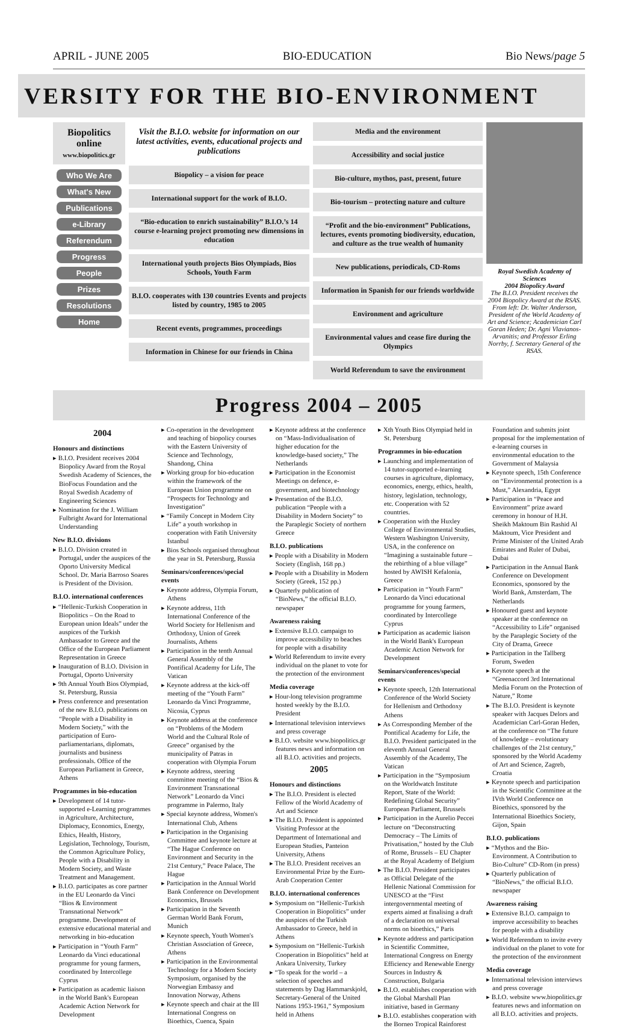APRIL - JUNE 2005 BIO-EDUCATION Bio News/page 5
VERSITY FOR THE BIO-ENVIRONMENT
Biopolitics online
www.biopolitics.gr
Who We Are
What's New
Publications
e-Library
Referendum
Progress
People
Prizes
Resolutions
Home
Visit the B.I.O. website for information on our latest activities, events, educational projects and publications
Biopolicy – a vision for peace
International support for the work of B.I.O.
“Bio-education to enrich sustainability” B.I.O.’s 14 course e-learning project promoting new dimensions in education
International youth projects Bios Olympiads, Bios Schools, Youth Farm
B.I.O. cooperates with 130 countries Events and projects listed by country, 1985 to 2005
Recent events, programmes, proceedings
Information in Chinese for our friends in China
Media and the environment
Accessibility and social justice
Bio-culture, mythos, past, present, future
Bio-tourism – protecting nature and culture
“Profit and the bio-environment” Publications, lectures, events promoting biodiversity, education, and culture as the true wealth of humanity
New publications, periodicals, CD-Roms
Information in Spanish for our friends worldwide
Environment and agriculture
Environmental values and cease fire during the Olympics
World Referendum to save the environment
Royal Swedish Academy of Sciences
2004 Biopolicy Award
The B.I.O. President receives the 2004 Biopolicy Award at the RSAS. From left: Dr. Walter Anderson, President of the World Academy of Art and Science; Academician Carl Goran Heden; Dr. Agni Vlavianos-Arvanitis; and Professor Erling Norrby, f. Secretary General of the RSAS.
Progress 2004 – 2005
2004
Honours and distinctions
▸ B.I.O. President receives 2004 Biopolicy Award from the Royal Swedish Academy of Sciences, the BioFocus Foundation and the Royal Swedish Academy of Engineering Sciences
▸ Nomination for the J. William Fulbright Award for International Understanding
New B.I.O. divisions
▸ B.I.O. Division created in Portugal, under the auspices of the Oporto University Medical School. Dr. Maria Barroso Soares is President of the Division.
B.I.O. international conferences
▸ “Hellenic-Turkish Cooperation in Biopolitics – On the Road to European union Ideals” under the auspices of the Turkish Ambassador to Greece and the Office of the European Parliament Representation in Greece
▸ Inauguration of B.I.O. Division in Portugal, Oporto University
▸ 9th Annual Youth Bios Olympiad, St. Petersburg, Russia
▸ Press conference and presentation of the new B.I.O. publications on “People with a Disability in Modern Society,” with the participation of Euro-parliamentarians, diplomats, journalists and business professionals. Office of the European Parliament in Greece, Athens
Programmes in bio-education
▸ Development of 14 tutor-supported e-Learning programmes in Agriculture, Architecture, Diplomacy, Economics, Energy, Ethics, Health, History, Legislation, Technology, Tourism, the Common Agriculture Policy, People with a Disability in Modern Society, and Waste Treatment and Management.
▸ B.I.O. participates as core partner in the EU Leonardo da Vinci “Bios & Environment Transnational Network” programme. Development of extensive educational material and networking in bio-education
▸ Participation in “Youth Farm” Leonardo da Vinci educational programme for young farmers, coordinated by Intercollege Cyprus
▸ Participation as academic liaison in the World Bank's European Academic Action Network for Development
▸ Co-operation in the development and teaching of biopolicy courses with the Eastern University of Science and Technology, Shandong, China
▸ Working group for bio-education within the framework of the European Union programme on “Prospects for Technology and Investigation”
▸ “Family Concept in Modern City Life” a youth workshop in cooperation with Fatih University Istanbul
▸ Bios Schools organised throughout the year in St. Petersburg, Russia
Seminars/conferences/special events
▸ Keynote address, Olympia Forum, Athens
▸ Keynote address, 11th International Conference of the World Society for Hellenism and Orthodoxy, Union of Greek Journalists, Athens
▸ Participation in the tenth Annual General Assembly of the Pontifical Academy for Life, The Vatican
▸ Keynote address at the kick-off meeting of the “Youth Farm” Leonardo da Vinci Programme, Nicosia, Cyprus
▸ Keynote address at the conference on “Problems of the Modern World and the Cultural Role of Greece” organised by the municipality of Patras in cooperation with Olympia Forum
▸ Keynote address, steering committee meeting of the “Bios & Environment Transnational Network” Leonardo da Vinci programme in Palermo, Italy
▸ Special keynote address, Women's International Club, Athens
▸ Participation in the Organising Committee and keynote lecture at “The Hague Conference on Environment and Security in the 21st Century,” Peace Palace, The Hague
▸ Participation in the Annual World Bank Conference on Development Economics, Brussels
▸ Participation in the Seventh German World Bank Forum, Munich
▸ Keynote speech, Youth Women's Christian Association of Greece, Athens
▸ Participation in the Environmental Technology for a Modern Society Symposium, organised by the Norwegian Embassy and Innovation Norway, Athens
▸ Keynote speech and chair at the III International Congress on Bioethics, Cuenca, Spain
▸ Keynote address at the conference on “Mass-Individualisation of higher education for the knowledge-based society,” The Netherlands
▸ Participation in the Economist Meetings on defence, e-government, and biotechnology
▸ Presentation of the B.I.O. publication “People with a Disability in Modern Society” to the Paraplegic Society of northern Greece
B.I.O. publications
▸ People with a Disability in Modern Society (English, 168 pp.)
▸ People with a Disability in Modern Society (Greek, 152 pp.)
▸ Quarterly publication of “BioNews,” the official B.I.O. newspaper
Awareness raising
▸ Extensive B.I.O. campaign to improve accessibility to beaches for people with a disability
▸ World Referendum to invite every individual on the planet to vote for the protection of the environment
Media coverage
▸ Hour-long television programme hosted weekly by the B.I.O. President
▸ International television interviews and press coverage
▸ B.I.O. website www.biopolitics.gr features news and information on all B.I.O. activities and projects.
2005
Honours and distinctions
▸ The B.I.O. President is elected Fellow of the World Academy of Art and Science
▸ The B.I.O. President is appointed Visiting Professor at the Department of International and European Studies, Panteion University, Athens
▸ The B.I.O. President receives an Environmental Prize by the Euro-Arab Cooperation Center
B.I.O. international conferences
▸ Symposium on “Hellenic-Turkish Cooperation in Biopolitics” under the auspices of the Turkish Ambassador to Greece, held in Athens
▸ Symposium on “Hellenic-Turkish Cooperation in Biopolitics” held at Ankara University, Turkey
▸ “To speak for the world – a selection of speeches and statements by Dag Hammarskjold, Secretary-General of the United Nations 1953-1961,” Symposium held in Athens
▸ Xth Youth Bios Olympiad held in St. Petersburg
Programmes in bio-education
▸ Launching and implementation of 14 tutor-supported e-learning courses in agriculture, diplomacy, economics, energy, ethics, health, history, legislation, technology, etc. Cooperation with 52 countries.
▸ Cooperation with the Huxley College of Environmental Studies, Western Washington University, USA, in the conference on “Imagining a sustainable future – the rebirthing of a blue village” hosted by AWISH Kefalonia, Greece
▸ Participation in “Youth Farm” Leonardo da Vinci educational programme for young farmers, coordinated by Intercollege Cyprus
▸ Participation as academic liaison in the World Bank's European Academic Action Network for Development
Seminars/conferences/special events
▸ Keynote speech, 12th International Conference of the World Society for Hellenism and Orthodoxy Athens
▸ As Corresponding Member of the Pontifical Academy for Life, the B.I.O. President participated in the eleventh Annual General Assembly of the Academy, The Vatican
▸ Participation in the “Symposium on the Worldwatch Institute Report, State of the World: Redefining Global Security” European Parliament, Brussels
▸ Participation in the Aurelio Peccei lecture on “Deconstructing Democracy – The Limits of Privatisation,” hosted by the Club of Rome, Brussels – EU Chapter at the Royal Academy of Belgium
▸ The B.I.O. President participates as Official Delegate of the Hellenic National Commission for UNESCO at the “First intergovernmental meeting of experts aimed at finalising a draft of a declaration on universal norms on bioethics,” Paris
▸ Keynote address and participation in Scientific Committee, International Congress on Energy Efficiency and Renewable Energy Sources in Industry & Construction, Bulgaria
▸ B.I.O. establishes cooperation with the Global Marshall Plan initiative, based in Germany
▸ B.I.O. establishes cooperation with the Borneo Tropical Rainforest Foundation and submits joint proposal for the implementation of e-learning courses in environmental education to the Government of Malaysia
▸ Keynote speech, 15th Conference on “Environmental protection is a Must,” Alexandria, Egypt
▸ Participation in “Peace and Environment” prize award ceremony in honour of H.H. Sheikh Maktoum Bin Rashid Al Maktoum, Vice President and Prime Minister of the United Arab Emirates and Ruler of Dubai, Dubai
▸ Participation in the Annual Bank Conference on Development Economics, sponsored by the World Bank, Amsterdam, The Netherlands
▸ Honoured guest and keynote speaker at the conference on “Accessibility to Life” organised by the Paraplegic Society of the City of Drama, Greece
▸ Participation in the Tallberg Forum, Sweden
▸ Keynote speech at the “Greenaccord 3rd International Media Forum on the Protection of Nature,” Rome
▸ The B.I.O. President is keynote speaker with Jacques Delors and Academician Carl-Goran Heden, at the conference on “The future of knowledge – evolutionary challenges of the 21st century,” sponsored by the World Academy of Art and Science, Zagreb, Croatia
▸ Keynote speech and participation in the Scientific Committee at the IVth World Conference on Bioethics, sponsored by the International Bioethics Society, Gijon, Spain
B.I.O. publications
▸ “Mythos and the Bio-Environment. A Contribution to Bio-Culture” CD-Rom (in press)
▸ Quarterly publication of “BioNews,” the official B.I.O. newspaper
Awareness raising
▸ Extensive B.I.O. campaign to improve accessibility to beaches for people with a disability
▸ World Referendum to invite every individual on the planet to vote for the protection of the environment
Media coverage
▸ International television interviews and press coverage
▸ B.I.O. website www.biopolitics.gr features news and information on all B.I.O. activities and projects.